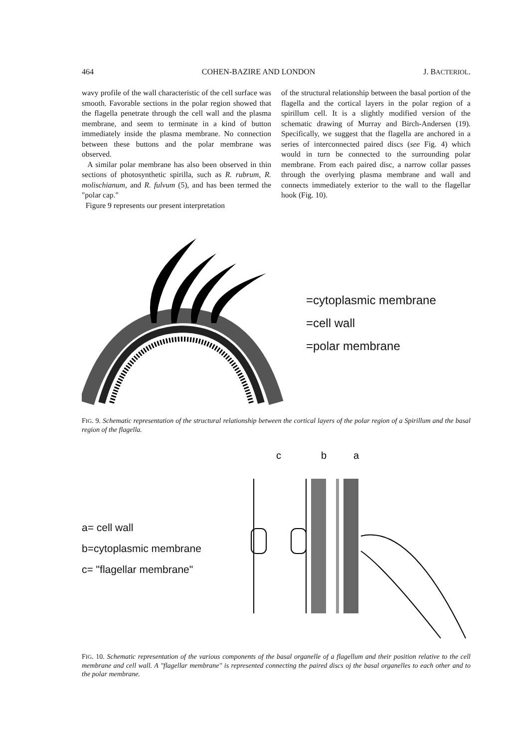464 COHEN-BAZIRE AND LONDON J. BACTERIOL.
wavy profile of the wall characteristic of the cell surface was smooth. Favorable sections in the polar region showed that the flagella penetrate through the cell wall and the plasma membrane, and seem to terminate in a kind of button immediately inside the plasma membrane. No connection between these buttons and the polar membrane was observed.
A similar polar membrane has also been observed in thin sections of photosynthetic spirilla, such as R. rubrum, R. molischianum, and R. fulvum (5), and has been termed the "polar cap."
Figure 9 represents our present interpretation
of the structural relationship between the basal portion of the flagella and the cortical layers in the polar region of a spirillum cell. It is a slightly modified version of the schematic drawing of Murray and Birch-Andersen (19). Specifically, we suggest that the flagella are anchored in a series of interconnected paired discs (see Fig. 4) which would in turn be connected to the surrounding polar membrane. From each paired disc, a narrow collar passes through the overlying plasma membrane and wall and connects immediately exterior to the wall to the flagellar hook (Fig. 10).
=cytoplasmic membrane
=cell wall
=polar membrane
FIG. 9. Schematic representation of the structural relationship between the cortical layers of the polar region of a Spirillum and the basal region of the flagella.
a= cell wall
b=cytoplasmic membrane
c= "flagellar membrane"
c
b
a
FIG. 10. Schematic representation of the various components of the basal organelle of a flagellum and their position relative to the cell membrane and cell wall. A "flagellar membrane" is represented connecting the paired discs oj the basal organelles to each other and to the polar membrane.